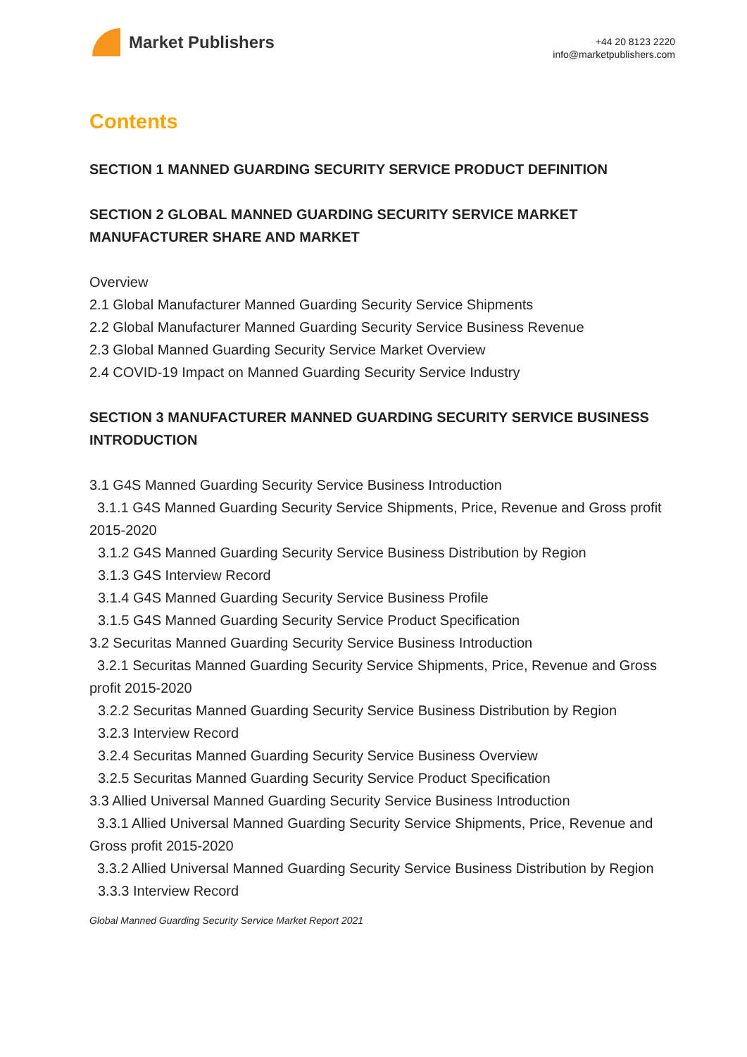Market Publishers
+44 20 8123 2220
info@marketpublishers.com
Contents
SECTION 1 MANNED GUARDING SECURITY SERVICE PRODUCT DEFINITION
SECTION 2 GLOBAL MANNED GUARDING SECURITY SERVICE MARKET MANUFACTURER SHARE AND MARKET
Overview
2.1 Global Manufacturer Manned Guarding Security Service Shipments
2.2 Global Manufacturer Manned Guarding Security Service Business Revenue
2.3 Global Manned Guarding Security Service Market Overview
2.4 COVID-19 Impact on Manned Guarding Security Service Industry
SECTION 3 MANUFACTURER MANNED GUARDING SECURITY SERVICE BUSINESS INTRODUCTION
3.1 G4S Manned Guarding Security Service Business Introduction
3.1.1 G4S Manned Guarding Security Service Shipments, Price, Revenue and Gross profit
2015-2020
3.1.2 G4S Manned Guarding Security Service Business Distribution by Region
3.1.3 G4S Interview Record
3.1.4 G4S Manned Guarding Security Service Business Profile
3.1.5 G4S Manned Guarding Security Service Product Specification
3.2 Securitas Manned Guarding Security Service Business Introduction
3.2.1 Securitas Manned Guarding Security Service Shipments, Price, Revenue and Gross
profit 2015-2020
3.2.2 Securitas Manned Guarding Security Service Business Distribution by Region
3.2.3 Interview Record
3.2.4 Securitas Manned Guarding Security Service Business Overview
3.2.5 Securitas Manned Guarding Security Service Product Specification
3.3 Allied Universal Manned Guarding Security Service Business Introduction
3.3.1 Allied Universal Manned Guarding Security Service Shipments, Price, Revenue and
Gross profit 2015-2020
3.3.2 Allied Universal Manned Guarding Security Service Business Distribution by Region
3.3.3 Interview Record
Global Manned Guarding Security Service Market Report 2021